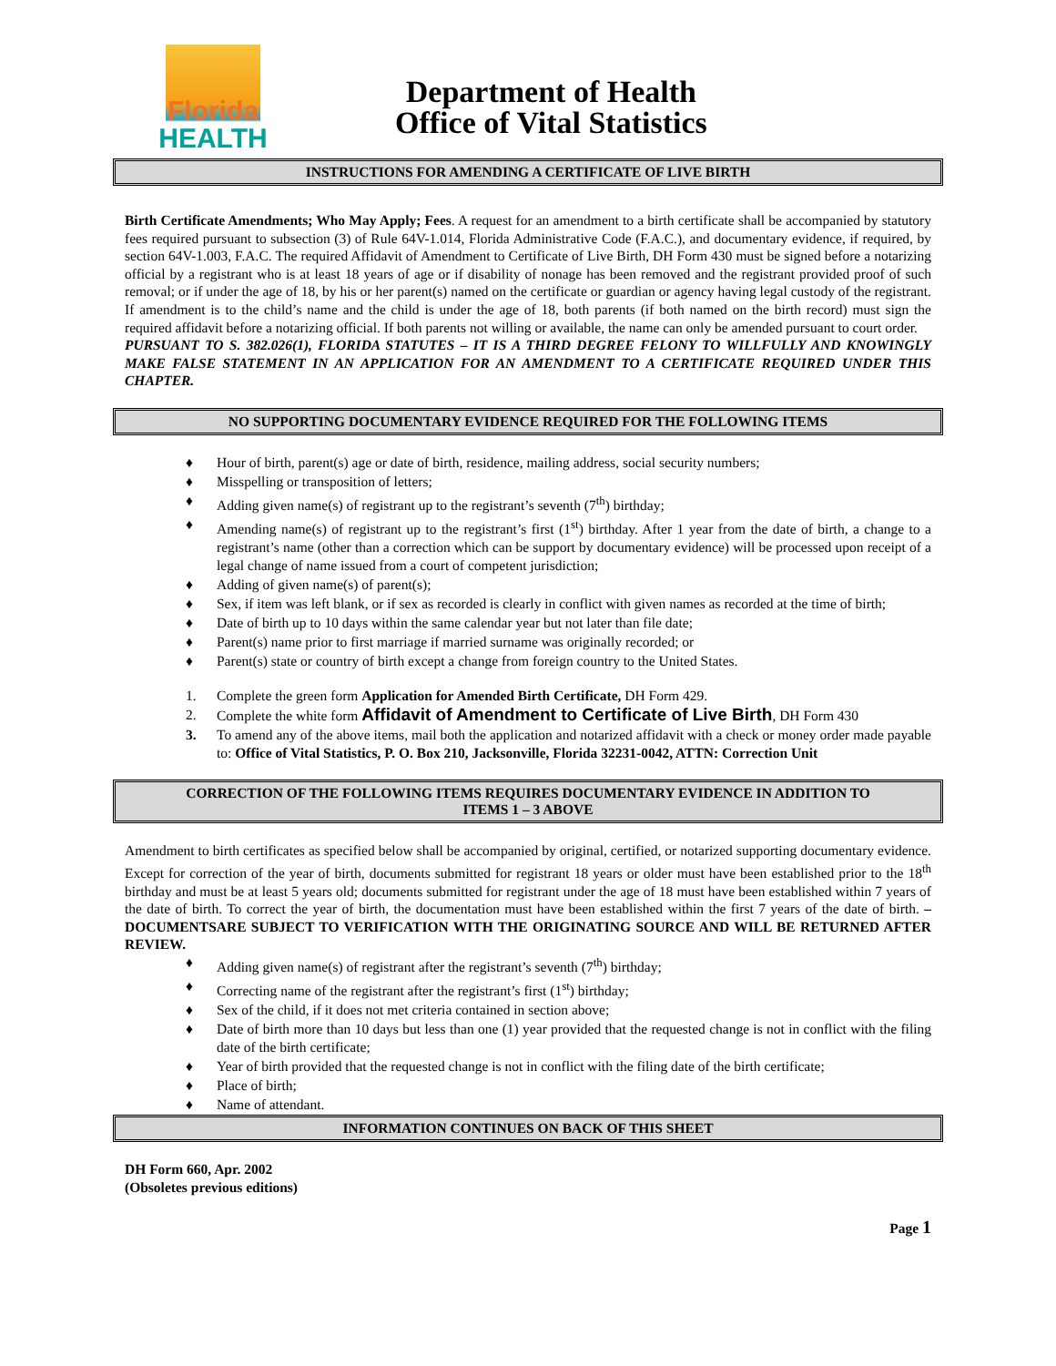Florida
HEALTH
Department of Health
Office of Vital Statistics
INSTRUCTIONS FOR AMENDING A CERTIFICATE OF LIVE BIRTH
Birth Certificate Amendments; Who May Apply; Fees. A request for an amendment to a birth certificate shall be accompanied by statutory fees required pursuant to subsection (3) of Rule 64V-1.014, Florida Administrative Code (F.A.C.), and documentary evidence, if required, by section 64V-1.003, F.A.C. The required Affidavit of Amendment to Certificate of Live Birth, DH Form 430 must be signed before a notarizing official by a registrant who is at least 18 years of age or if disability of nonage has been removed and the registrant provided proof of such removal; or if under the age of 18, by his or her parent(s) named on the certificate or guardian or agency having legal custody of the registrant. If amendment is to the child’s name and the child is under the age of 18, both parents (if both named on the birth record) must sign the required affidavit before a notarizing official. If both parents not willing or available, the name can only be amended pursuant to court order.
PURSUANT TO S. 382.026(1), FLORIDA STATUTES – IT IS A THIRD DEGREE FELONY TO WILLFULLY AND KNOWINGLY MAKE FALSE STATEMENT IN AN APPLICATION FOR AN AMENDMENT TO A CERTIFICATE REQUIRED UNDER THIS CHAPTER.
NO SUPPORTING DOCUMENTARY EVIDENCE REQUIRED FOR THE FOLLOWING ITEMS
♦ Hour of birth, parent(s) age or date of birth, residence, mailing address, social security numbers;
♦ Misspelling or transposition of letters;
♦ Adding given name(s) of registrant up to the registrant’s seventh (7<sup>th</sup>) birthday;
♦ Amending name(s) of registrant up to the registrant’s first (1<sup>st</sup>) birthday. After 1 year from the date of birth, a change to a registrant’s name (other than a correction which can be support by documentary evidence) will be processed upon receipt of a legal change of name issued from a court of competent jurisdiction;
♦ Adding of given name(s) of parent(s);
♦ Sex, if item was left blank, or if sex as recorded is clearly in conflict with given names as recorded at the time of birth;
♦ Date of birth up to 10 days within the same calendar year but not later than file date;
♦ Parent(s) name prior to first marriage if married surname was originally recorded; or
♦ Parent(s) state or country of birth except a change from foreign country to the United States.
1. Complete the green form Application for Amended Birth Certificate, DH Form 429.
2. Complete the white form Affidavit of Amendment to Certificate of Live Birth, DH Form 430
3. To amend any of the above items, mail both the application and notarized affidavit with a check or money order made payable to: Office of Vital Statistics, P. O. Box 210, Jacksonville, Florida 32231-0042, ATTN: Correction Unit
CORRECTION OF THE FOLLOWING ITEMS REQUIRES DOCUMENTARY EVIDENCE IN ADDITION TO
ITEMS 1 – 3 ABOVE
Amendment to birth certificates as specified below shall be accompanied by original, certified, or notarized supporting documentary evidence. Except for correction of the year of birth, documents submitted for registrant 18 years or older must have been established prior to the 18<sup>th</sup> birthday and must be at least 5 years old; documents submitted for registrant under the age of 18 must have been established within 7 years of the date of birth. To correct the year of birth, the documentation must have been established within the first 7 years of the date of birth. – DOCUMENTSARE SUBJECT TO VERIFICATION WITH THE ORIGINATING SOURCE AND WILL BE RETURNED AFTER REVIEW.
♦ Adding given name(s) of registrant after the registrant’s seventh (7<sup>th</sup>) birthday;
♦ Correcting name of the registrant after the registrant’s first (1<sup>st</sup>) birthday;
♦ Sex of the child, if it does not met criteria contained in section above;
♦ Date of birth more than 10 days but less than one (1) year provided that the requested change is not in conflict with the filing date of the birth certificate;
♦ Year of birth provided that the requested change is not in conflict with the filing date of the birth certificate;
♦ Place of birth;
♦ Name of attendant.
INFORMATION CONTINUES ON BACK OF THIS SHEET
DH Form 660, Apr. 2002
(Obsoletes previous editions)
Page 1